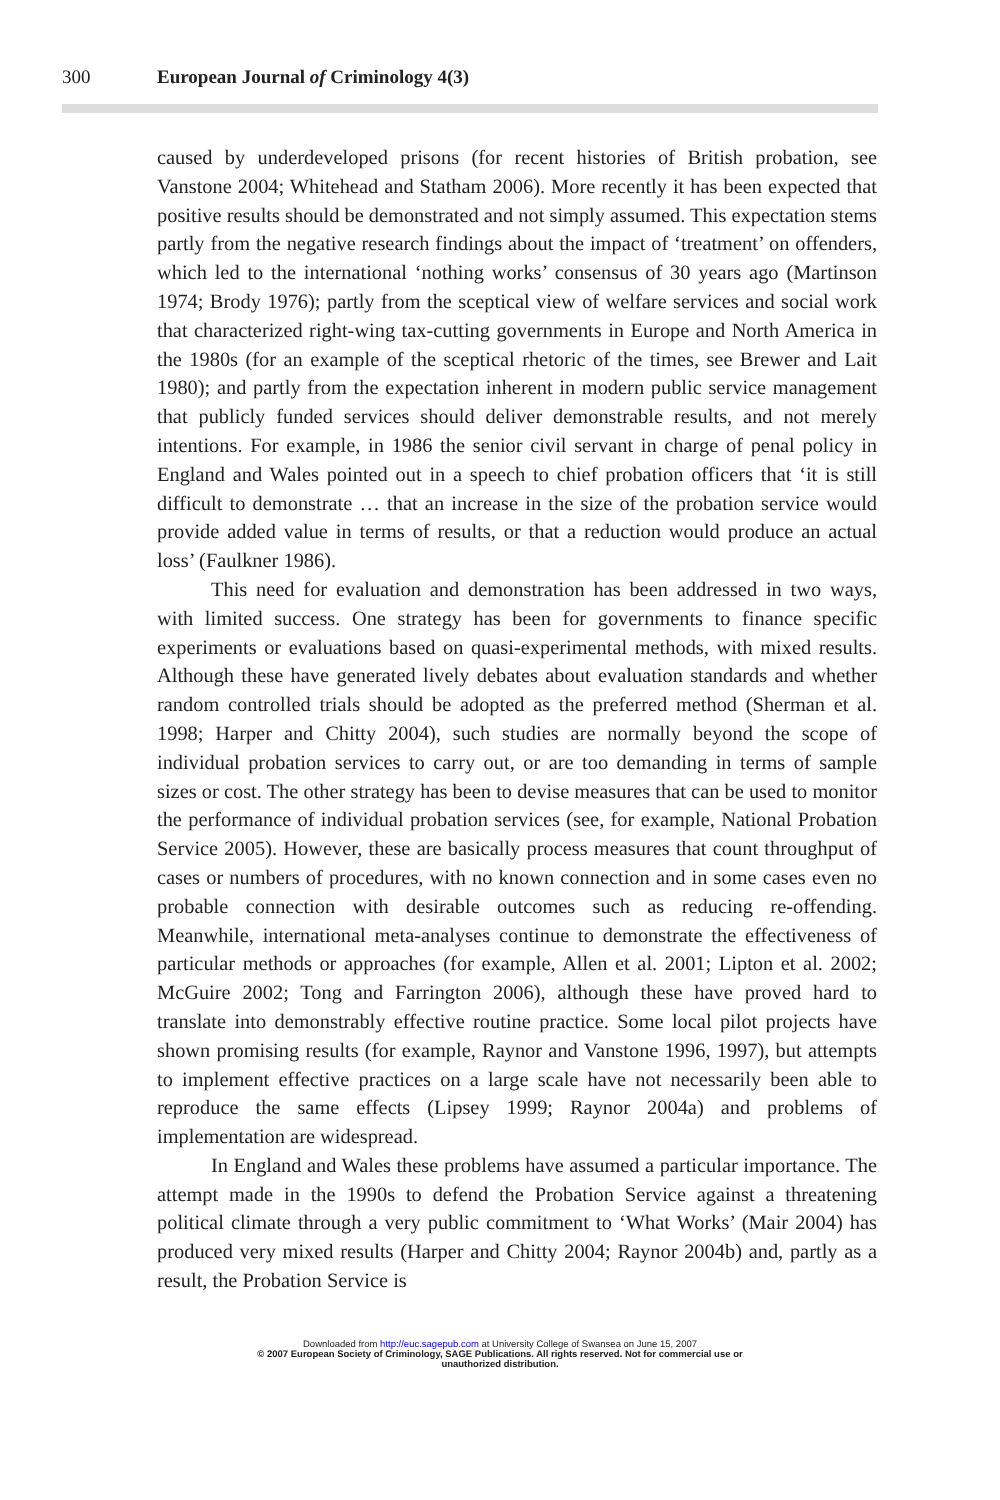300 European Journal of Criminology 4(3)
caused by underdeveloped prisons (for recent histories of British probation, see Vanstone 2004; Whitehead and Statham 2006). More recently it has been expected that positive results should be demonstrated and not simply assumed. This expectation stems partly from the negative research findings about the impact of ‘treatment’ on offenders, which led to the international ‘nothing works’ consensus of 30 years ago (Martinson 1974; Brody 1976); partly from the sceptical view of welfare services and social work that characterized right-wing tax-cutting governments in Europe and North America in the 1980s (for an example of the sceptical rhetoric of the times, see Brewer and Lait 1980); and partly from the expectation inherent in modern public service management that publicly funded services should deliver demonstrable results, and not merely intentions. For example, in 1986 the senior civil servant in charge of penal policy in England and Wales pointed out in a speech to chief probation officers that ‘it is still difficult to demonstrate … that an increase in the size of the probation service would provide added value in terms of results, or that a reduction would produce an actual loss’ (Faulkner 1986).
This need for evaluation and demonstration has been addressed in two ways, with limited success. One strategy has been for governments to finance specific experiments or evaluations based on quasi-experimental methods, with mixed results. Although these have generated lively debates about evaluation standards and whether random controlled trials should be adopted as the preferred method (Sherman et al. 1998; Harper and Chitty 2004), such studies are normally beyond the scope of individual probation services to carry out, or are too demanding in terms of sample sizes or cost. The other strategy has been to devise measures that can be used to monitor the performance of individual probation services (see, for example, National Probation Service 2005). However, these are basically process measures that count throughput of cases or numbers of procedures, with no known connection and in some cases even no probable connection with desirable outcomes such as reducing re-offending. Meanwhile, international meta-analyses continue to demonstrate the effectiveness of particular methods or approaches (for example, Allen et al. 2001; Lipton et al. 2002; McGuire 2002; Tong and Farrington 2006), although these have proved hard to translate into demonstrably effective routine practice. Some local pilot projects have shown promising results (for example, Raynor and Vanstone 1996, 1997), but attempts to implement effective practices on a large scale have not necessarily been able to reproduce the same effects (Lipsey 1999; Raynor 2004a) and problems of implementation are widespread.
In England and Wales these problems have assumed a particular importance. The attempt made in the 1990s to defend the Probation Service against a threatening political climate through a very public commitment to ‘What Works’ (Mair 2004) has produced very mixed results (Harper and Chitty 2004; Raynor 2004b) and, partly as a result, the Probation Service is
Downloaded from http://euc.sagepub.com at University College of Swansea on June 15, 2007
© 2007 European Society of Criminology, SAGE Publications. All rights reserved. Not for commercial use or
unauthorized distribution.